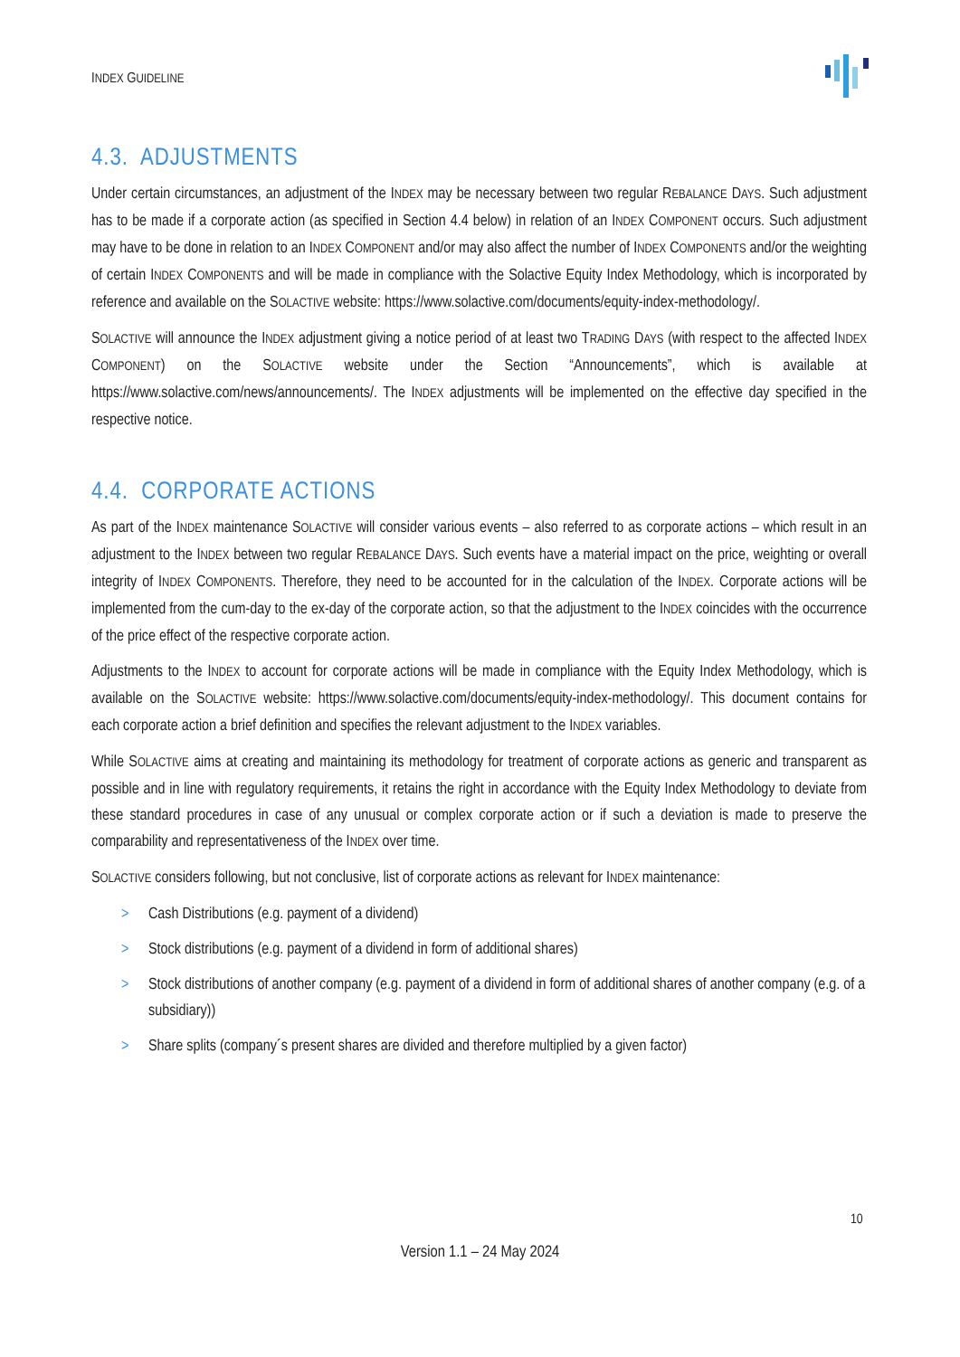INDEX GUIDELINE
4.3. ADJUSTMENTS
Under certain circumstances, an adjustment of the INDEX may be necessary between two regular REBALANCE DAYS. Such adjustment has to be made if a corporate action (as specified in Section 4.4 below) in relation of an INDEX COMPONENT occurs. Such adjustment may have to be done in relation to an INDEX COMPONENT and/or may also affect the number of INDEX COMPONENTS and/or the weighting of certain INDEX COMPONENTS and will be made in compliance with the Solactive Equity Index Methodology, which is incorporated by reference and available on the SOLACTIVE website: https://www.solactive.com/documents/equity-index-methodology/.
SOLACTIVE will announce the INDEX adjustment giving a notice period of at least two TRADING DAYS (with respect to the affected INDEX COMPONENT) on the SOLACTIVE website under the Section “Announcements”, which is available at https://www.solactive.com/news/announcements/. The INDEX adjustments will be implemented on the effective day specified in the respective notice.
4.4. CORPORATE ACTIONS
As part of the INDEX maintenance SOLACTIVE will consider various events – also referred to as corporate actions – which result in an adjustment to the INDEX between two regular REBALANCE DAYS. Such events have a material impact on the price, weighting or overall integrity of INDEX COMPONENTS. Therefore, they need to be accounted for in the calculation of the INDEX. Corporate actions will be implemented from the cum-day to the ex-day of the corporate action, so that the adjustment to the INDEX coincides with the occurrence of the price effect of the respective corporate action.
Adjustments to the INDEX to account for corporate actions will be made in compliance with the Equity Index Methodology, which is available on the SOLACTIVE website: https://www.solactive.com/documents/equity-index-methodology/. This document contains for each corporate action a brief definition and specifies the relevant adjustment to the INDEX variables.
While SOLACTIVE aims at creating and maintaining its methodology for treatment of corporate actions as generic and transparent as possible and in line with regulatory requirements, it retains the right in accordance with the Equity Index Methodology to deviate from these standard procedures in case of any unusual or complex corporate action or if such a deviation is made to preserve the comparability and representativeness of the INDEX over time.
SOLACTIVE considers following, but not conclusive, list of corporate actions as relevant for INDEX maintenance:
> Cash Distributions (e.g. payment of a dividend)
> Stock distributions (e.g. payment of a dividend in form of additional shares)
> Stock distributions of another company (e.g. payment of a dividend in form of additional shares of another company (e.g. of a subsidiary))
> Share splits (company´s present shares are divided and therefore multiplied by a given factor)
10
Version 1.1 – 24 May 2024